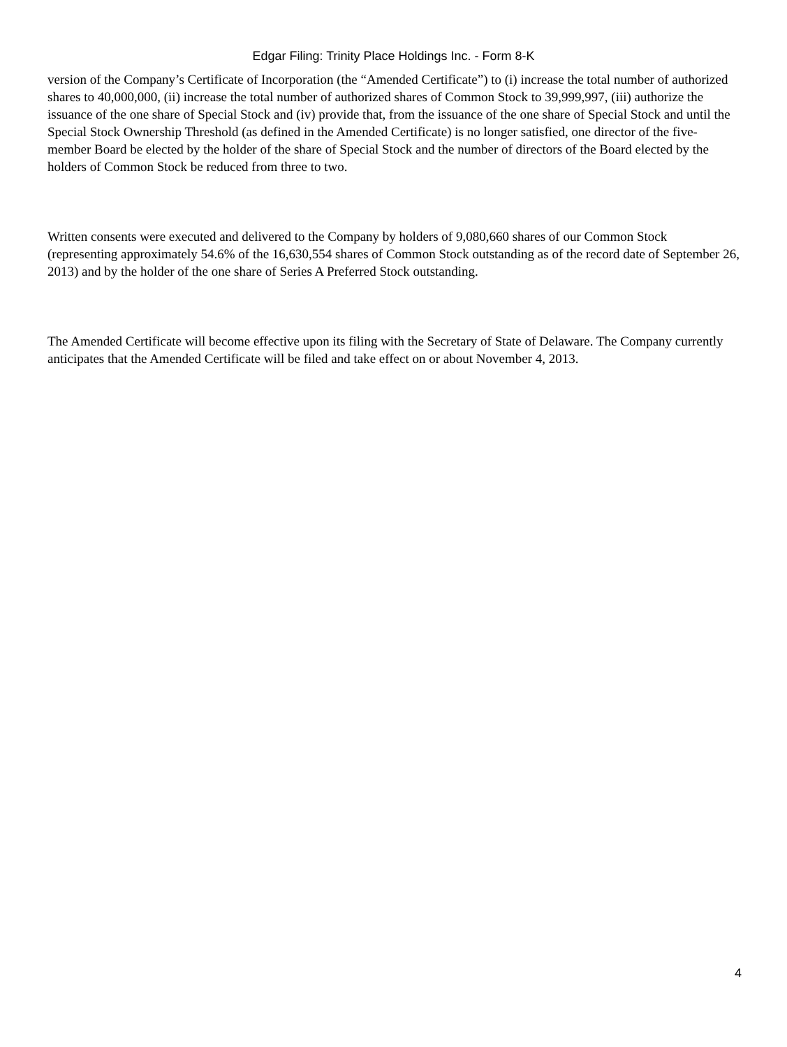Edgar Filing: Trinity Place Holdings Inc. - Form 8-K
version of the Company’s Certificate of Incorporation (the “Amended Certificate”) to (i) increase the total number of authorized shares to 40,000,000, (ii) increase the total number of authorized shares of Common Stock to 39,999,997, (iii) authorize the issuance of the one share of Special Stock and (iv) provide that, from the issuance of the one share of Special Stock and until the Special Stock Ownership Threshold (as defined in the Amended Certificate) is no longer satisfied, one director of the five-member Board be elected by the holder of the share of Special Stock and the number of directors of the Board elected by the holders of Common Stock be reduced from three to two.
Written consents were executed and delivered to the Company by holders of 9,080,660 shares of our Common Stock (representing approximately 54.6% of the 16,630,554 shares of Common Stock outstanding as of the record date of September 26, 2013) and by the holder of the one share of Series A Preferred Stock outstanding.
The Amended Certificate will become effective upon its filing with the Secretary of State of Delaware. The Company currently anticipates that the Amended Certificate will be filed and take effect on or about November 4, 2013.
4